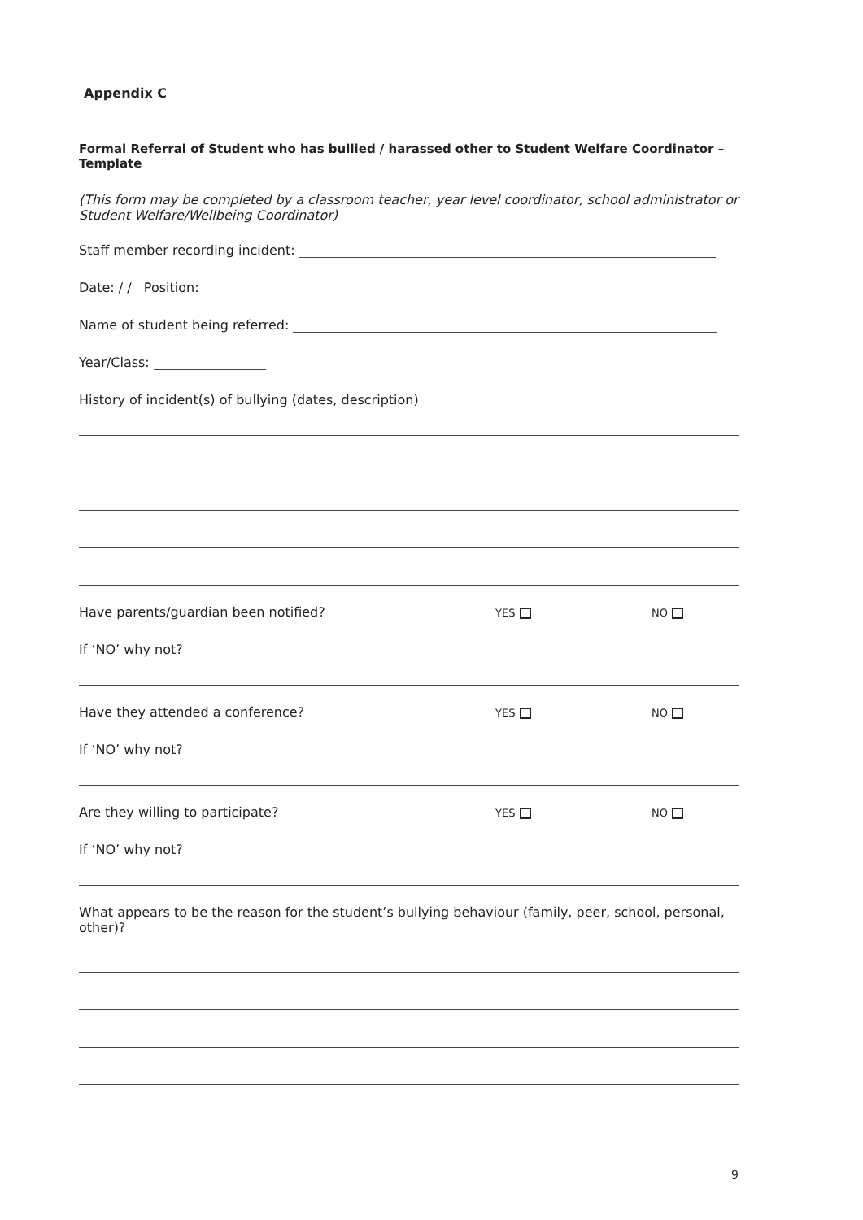Appendix C
Formal Referral of Student who has bullied / harassed other to Student Welfare Coordinator – Template
(This form may be completed by a classroom teacher, year level coordinator, school administrator or Student Welfare/Wellbeing Coordinator)
Staff member recording incident:
Date: / / Position:
Name of student being referred:
Year/Class:
History of incident(s) of bullying (dates, description)
Have parents/guardian been notified? YES NO
If ‘NO’ why not?
Have they attended a conference? YES NO
If ‘NO’ why not?
Are they willing to participate? YES NO
If ‘NO’ why not?
What appears to be the reason for the student’s bullying behaviour (family, peer, school, personal, other)?
9